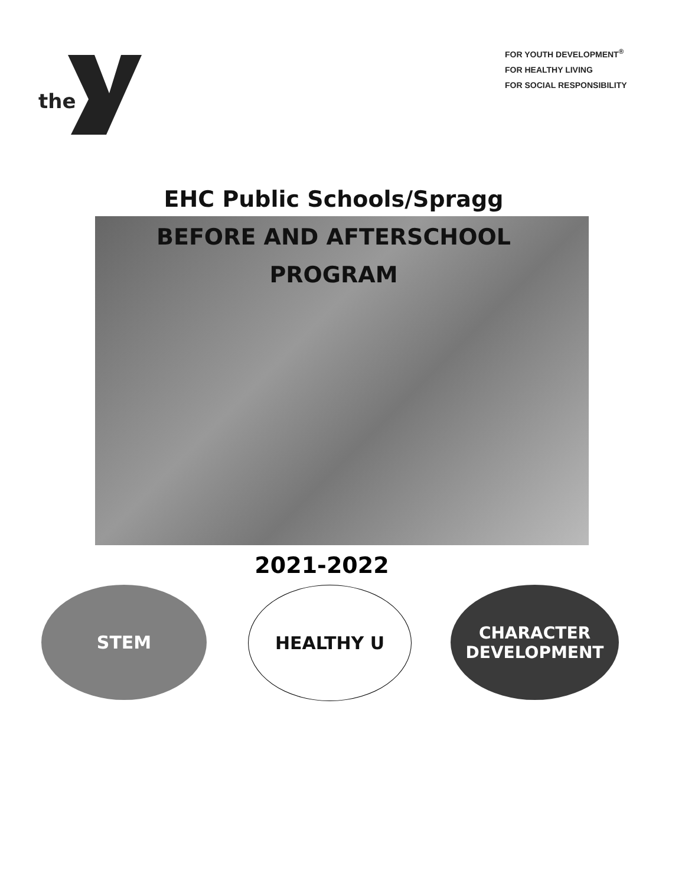the
FOR YOUTH DEVELOPMENT<sup>®</sup>
FOR HEALTHY LIVING
FOR SOCIAL RESPONSIBILITY
EHC Public Schools/Spragg
BEFORE AND AFTERSCHOOL
PROGRAM
2021-2022
STEM HEALTHY U
CHARACTER
DEVELOPMENT